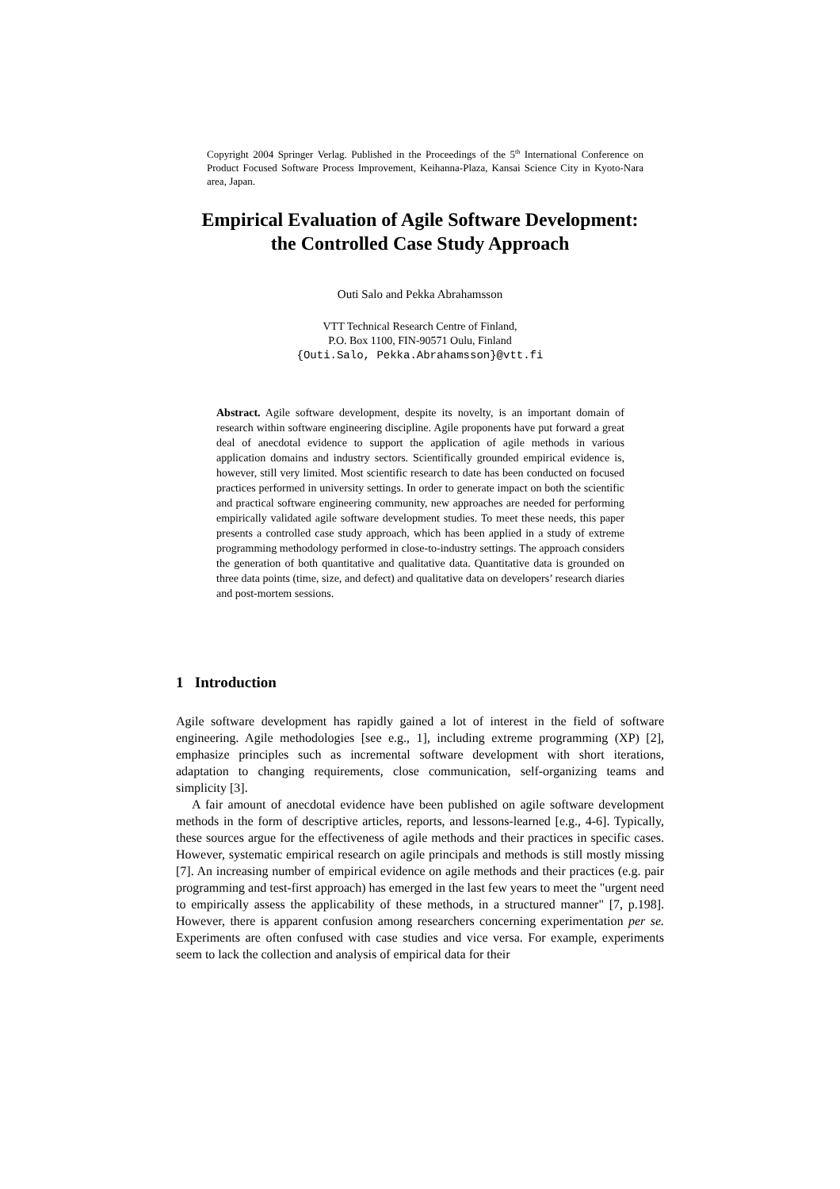Copyright 2004 Springer Verlag. Published in the Proceedings of the 5<sup>th</sup> International Conference on Product Focused Software Process Improvement, Keihanna-Plaza, Kansai Science City in Kyoto-Nara area, Japan.
Empirical Evaluation of Agile Software Development:
the Controlled Case Study Approach
Outi Salo and Pekka Abrahamsson
VTT Technical Research Centre of Finland,
P.O. Box 1100, FIN-90571 Oulu, Finland
{Outi.Salo, Pekka.Abrahamsson}@vtt.fi
Abstract. Agile software development, despite its novelty, is an important domain of research within software engineering discipline. Agile proponents have put forward a great deal of anecdotal evidence to support the application of agile methods in various application domains and industry sectors. Scientifically grounded empirical evidence is, however, still very limited. Most scientific research to date has been conducted on focused practices performed in university settings. In order to generate impact on both the scientific and practical software engineering community, new approaches are needed for performing empirically validated agile software development studies. To meet these needs, this paper presents a controlled case study approach, which has been applied in a study of extreme programming methodology performed in close-to-industry settings. The approach considers the generation of both quantitative and qualitative data. Quantitative data is grounded on three data points (time, size, and defect) and qualitative data on developers’ research diaries and post-mortem sessions.
1 Introduction
Agile software development has rapidly gained a lot of interest in the field of software engineering. Agile methodologies [see e.g., 1], including extreme programming (XP) [2], emphasize principles such as incremental software development with short iterations, adaptation to changing requirements, close communication, self-organizing teams and simplicity [3].
A fair amount of anecdotal evidence have been published on agile software development methods in the form of descriptive articles, reports, and lessons-learned [e.g., 4-6]. Typically, these sources argue for the effectiveness of agile methods and their practices in specific cases. However, systematic empirical research on agile principals and methods is still mostly missing [7]. An increasing number of empirical evidence on agile methods and their practices (e.g. pair programming and test-first approach) has emerged in the last few years to meet the "urgent need to empirically assess the applicability of these methods, in a structured manner" [7, p.198]. However, there is apparent confusion among researchers concerning experimentation per se. Experiments are often confused with case studies and vice versa. For example, experiments seem to lack the collection and analysis of empirical data for their